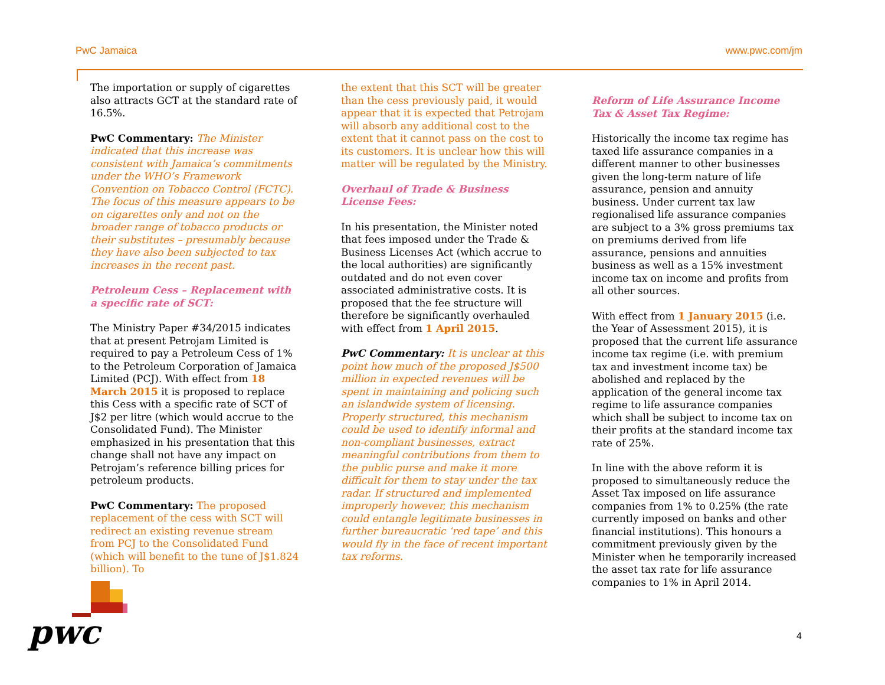PwC Jamaica www.pwc.com/jm
The importation or supply of cigarettes also attracts GCT at the standard rate of 16.5%.
PwC Commentary: The Minister indicated that this increase was consistent with Jamaica’s commitments under the WHO’s Framework Convention on Tobacco Control (FCTC). The focus of this measure appears to be on cigarettes only and not on the broader range of tobacco products or their substitutes – presumably because they have also been subjected to tax increases in the recent past.
Petroleum Cess – Replacement with a specific rate of SCT:
The Ministry Paper #34/2015 indicates that at present Petrojam Limited is required to pay a Petroleum Cess of 1% to the Petroleum Corporation of Jamaica Limited (PCJ). With effect from 18 March 2015 it is proposed to replace this Cess with a specific rate of SCT of J$2 per litre (which would accrue to the Consolidated Fund). The Minister emphasized in his presentation that this change shall not have any impact on Petrojam’s reference billing prices for petroleum products.
PwC Commentary: The proposed replacement of the cess with SCT will redirect an existing revenue stream from PCJ to the Consolidated Fund (which will benefit to the tune of J$1.824 billion). To
the extent that this SCT will be greater than the cess previously paid, it would appear that it is expected that Petrojam will absorb any additional cost to the extent that it cannot pass on the cost to its customers. It is unclear how this will matter will be regulated by the Ministry.
Overhaul of Trade & Business License Fees:
In his presentation, the Minister noted that fees imposed under the Trade & Business Licenses Act (which accrue to the local authorities) are significantly outdated and do not even cover associated administrative costs. It is proposed that the fee structure will therefore be significantly overhauled with effect from 1 April 2015.
PwC Commentary: It is unclear at this point how much of the proposed J$500 million in expected revenues will be spent in maintaining and policing such an islandwide system of licensing. Properly structured, this mechanism could be used to identify informal and non-compliant businesses, extract meaningful contributions from them to the public purse and make it more difficult for them to stay under the tax radar. If structured and implemented improperly however, this mechanism could entangle legitimate businesses in further bureaucratic ‘red tape’ and this would fly in the face of recent important tax reforms.
Reform of Life Assurance Income Tax & Asset Tax Regime:
Historically the income tax regime has taxed life assurance companies in a different manner to other businesses given the long-term nature of life assurance, pension and annuity business. Under current tax law regionalised life assurance companies are subject to a 3% gross premiums tax on premiums derived from life assurance, pensions and annuities business as well as a 15% investment income tax on income and profits from all other sources.
With effect from 1 January 2015 (i.e. the Year of Assessment 2015), it is proposed that the current life assurance income tax regime (i.e. with premium tax and investment income tax) be abolished and replaced by the application of the general income tax regime to life assurance companies which shall be subject to income tax on their profits at the standard income tax rate of 25%.
In line with the above reform it is proposed to simultaneously reduce the Asset Tax imposed on life assurance companies from 1% to 0.25% (the rate currently imposed on banks and other financial institutions). This honours a commitment previously given by the Minister when he temporarily increased the asset tax rate for life assurance companies to 1% in April 2014.
pwc 4